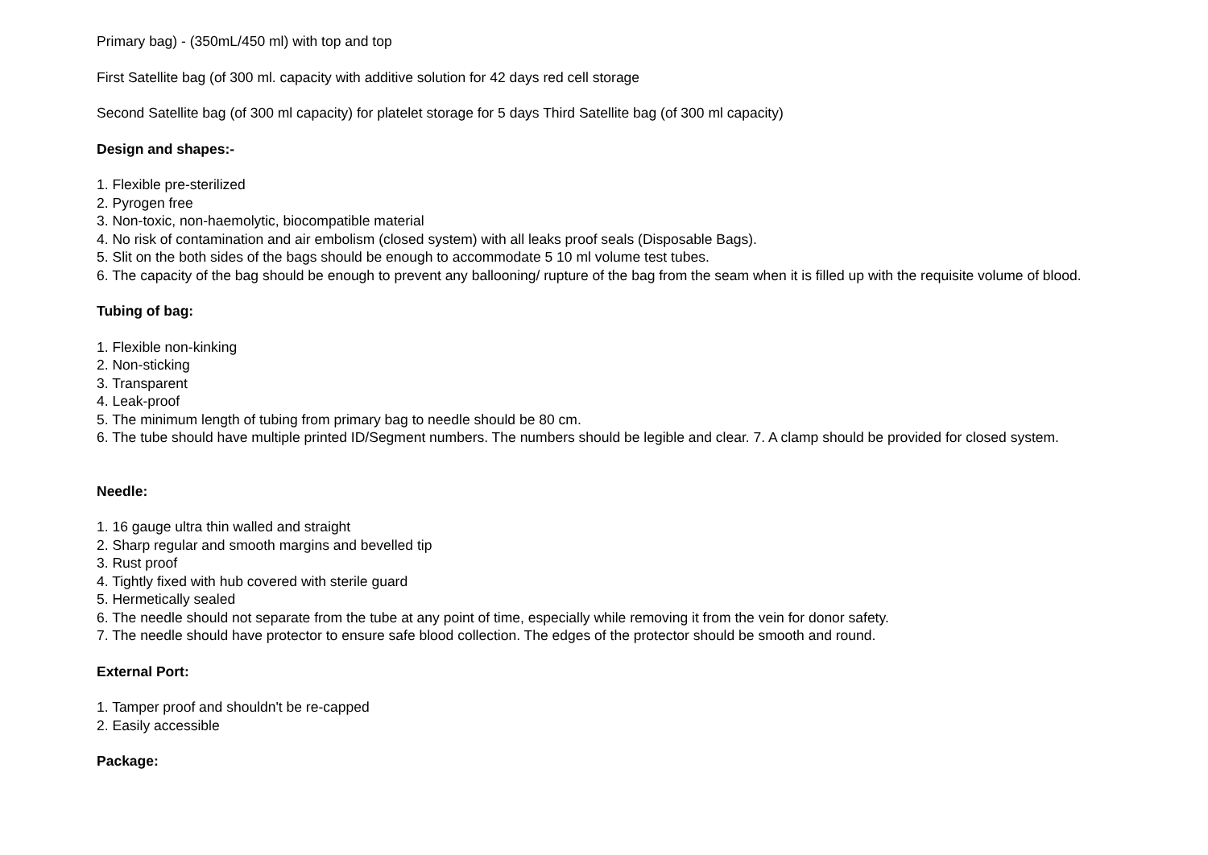Primary bag) - (350mL/450 ml) with top and top
First Satellite bag (of 300 ml. capacity with additive solution for 42 days red cell storage
Second Satellite bag (of 300 ml capacity) for platelet storage for 5 days Third Satellite bag (of 300 ml capacity)
Design and shapes:-
1. Flexible pre-sterilized
2. Pyrogen free
3. Non-toxic, non-haemolytic, biocompatible material
4. No risk of contamination and air embolism (closed system) with all leaks proof seals (Disposable Bags).
5. Slit on the both sides of the bags should be enough to accommodate 5 10 ml volume test tubes.
6. The capacity of the bag should be enough to prevent any ballooning/ rupture of the bag from the seam when it is filled up with the requisite volume of blood.
Tubing of bag:
1. Flexible non-kinking
2. Non-sticking
3. Transparent
4. Leak-proof
5. The minimum length of tubing from primary bag to needle should be 80 cm.
6. The tube should have multiple printed ID/Segment numbers. The numbers should be legible and clear. 7. A clamp should be provided for closed system.
Needle:
1. 16 gauge ultra thin walled and straight
2. Sharp regular and smooth margins and bevelled tip
3. Rust proof
4. Tightly fixed with hub covered with sterile guard
5. Hermetically sealed
6. The needle should not separate from the tube at any point of time, especially while removing it from the vein for donor safety.
7. The needle should have protector to ensure safe blood collection. The edges of the protector should be smooth and round.
External Port:
1. Tamper proof and shouldn't be re-capped
2. Easily accessible
Package: